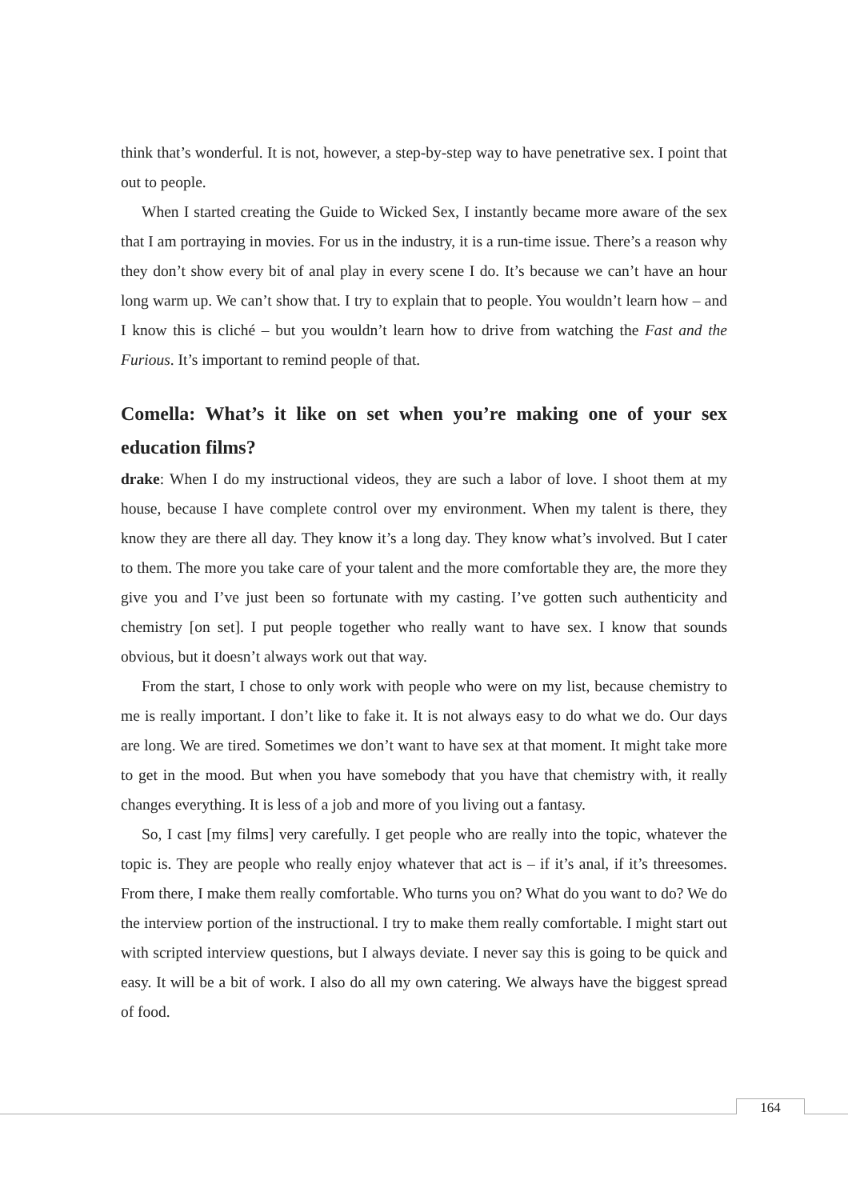think that’s wonderful. It is not, however, a step-by-step way to have penetrative sex. I point that out to people.
When I started creating the Guide to Wicked Sex, I instantly became more aware of the sex that I am portraying in movies. For us in the industry, it is a run-time issue. There’s a reason why they don’t show every bit of anal play in every scene I do. It’s because we can’t have an hour long warm up. We can’t show that. I try to explain that to people. You wouldn’t learn how – and I know this is cliché – but you wouldn’t learn how to drive from watching the Fast and the Furious. It’s important to remind people of that.
Comella: What’s it like on set when you’re making one of your sex education films?
drake: When I do my instructional videos, they are such a labor of love. I shoot them at my house, because I have complete control over my environment. When my talent is there, they know they are there all day. They know it’s a long day. They know what’s involved. But I cater to them. The more you take care of your talent and the more comfortable they are, the more they give you and I’ve just been so fortunate with my casting. I’ve gotten such authenticity and chemistry [on set]. I put people together who really want to have sex. I know that sounds obvious, but it doesn’t always work out that way.
From the start, I chose to only work with people who were on my list, because chemistry to me is really important. I don’t like to fake it. It is not always easy to do what we do. Our days are long. We are tired. Sometimes we don’t want to have sex at that moment. It might take more to get in the mood. But when you have somebody that you have that chemistry with, it really changes everything. It is less of a job and more of you living out a fantasy.
So, I cast [my films] very carefully. I get people who are really into the topic, whatever the topic is. They are people who really enjoy whatever that act is – if it’s anal, if it’s threesomes. From there, I make them really comfortable. Who turns you on? What do you want to do? We do the interview portion of the instructional. I try to make them really comfortable. I might start out with scripted interview questions, but I always deviate. I never say this is going to be quick and easy. It will be a bit of work. I also do all my own catering. We always have the biggest spread of food.
164